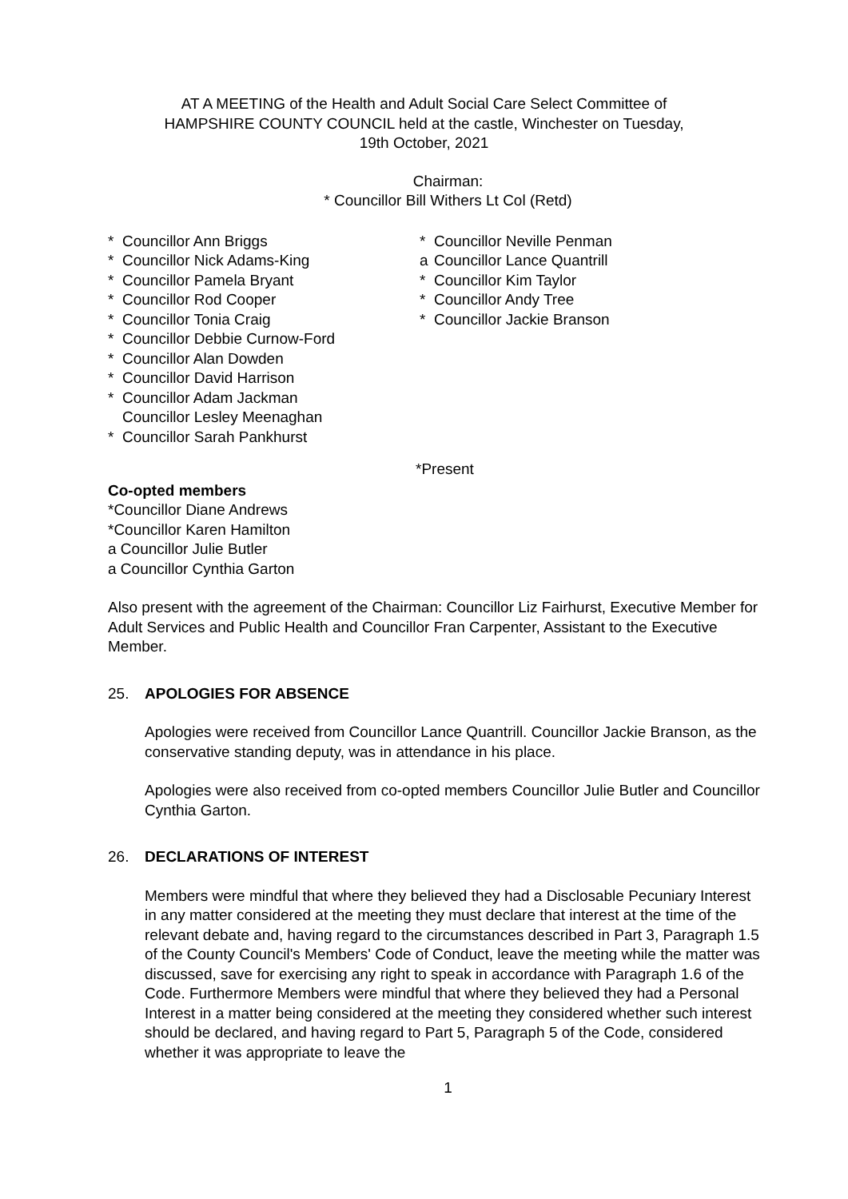AT A MEETING of the Health and Adult Social Care Select Committee of
HAMPSHIRE COUNTY COUNCIL held at the castle, Winchester on Tuesday,
19th October, 2021
Chairman:
* Councillor Bill Withers Lt Col (Retd)
* Councillor Ann Briggs
* Councillor Nick Adams-King
* Councillor Pamela Bryant
* Councillor Rod Cooper
* Councillor Tonia Craig
* Councillor Debbie Curnow-Ford
* Councillor Alan Dowden
* Councillor David Harrison
* Councillor Adam Jackman
Councillor Lesley Meenaghan
* Councillor Sarah Pankhurst
* Councillor Neville Penman
a Councillor Lance Quantrill
* Councillor Kim Taylor
* Councillor Andy Tree
* Councillor Jackie Branson
*Present
Co-opted members
*Councillor Diane Andrews
*Councillor Karen Hamilton
a Councillor Julie Butler
a Councillor Cynthia Garton
Also present with the agreement of the Chairman: Councillor Liz Fairhurst, Executive Member for Adult Services and Public Health and Councillor Fran Carpenter, Assistant to the Executive Member.
25. APOLOGIES FOR ABSENCE
Apologies were received from Councillor Lance Quantrill. Councillor Jackie Branson, as the conservative standing deputy, was in attendance in his place.
Apologies were also received from co-opted members Councillor Julie Butler and Councillor Cynthia Garton.
26. DECLARATIONS OF INTEREST
Members were mindful that where they believed they had a Disclosable Pecuniary Interest in any matter considered at the meeting they must declare that interest at the time of the relevant debate and, having regard to the circumstances described in Part 3, Paragraph 1.5 of the County Council's Members' Code of Conduct, leave the meeting while the matter was discussed, save for exercising any right to speak in accordance with Paragraph 1.6 of the Code. Furthermore Members were mindful that where they believed they had a Personal Interest in a matter being considered at the meeting they considered whether such interest should be declared, and having regard to Part 5, Paragraph 5 of the Code, considered whether it was appropriate to leave the
1